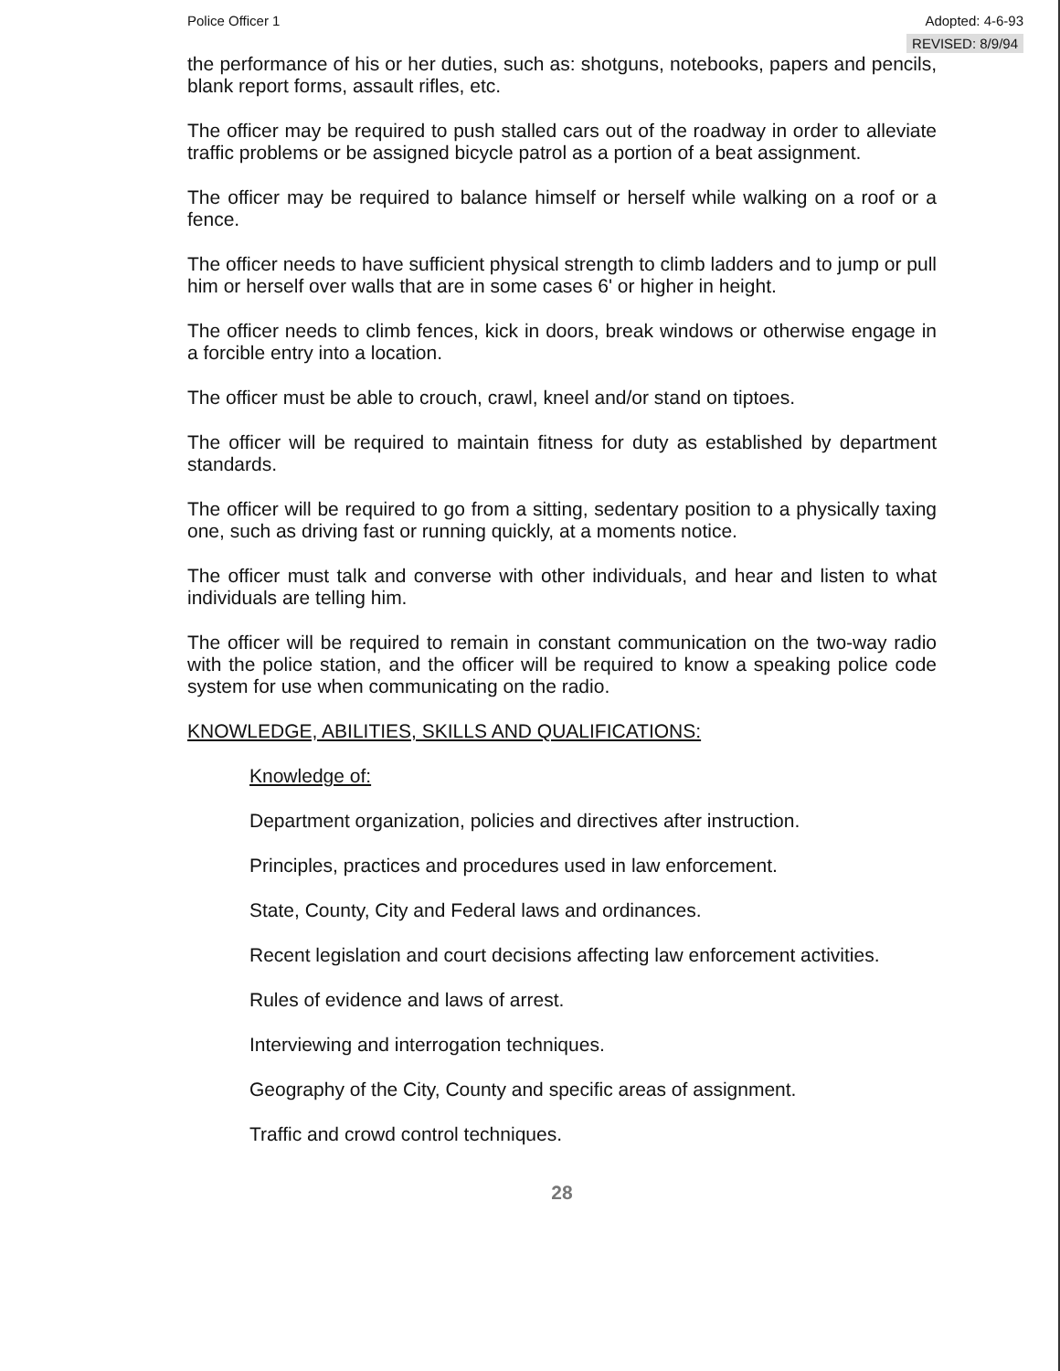Police Officer 1 Adopted: 4-6-93
REVISED: 8/9/94
the performance of his or her duties, such as: shotguns, notebooks, papers and pencils, blank report forms, assault rifles, etc.
The officer may be required to push stalled cars out of the roadway in order to alleviate traffic problems or be assigned bicycle patrol as a portion of a beat assignment.
The officer may be required to balance himself or herself while walking on a roof or a fence.
The officer needs to have sufficient physical strength to climb ladders and to jump or pull him or herself over walls that are in some cases 6' or higher in height.
The officer needs to climb fences, kick in doors, break windows or otherwise engage in a forcible entry into a location.
The officer must be able to crouch, crawl, kneel and/or stand on tiptoes.
The officer will be required to maintain fitness for duty as established by department standards.
The officer will be required to go from a sitting, sedentary position to a physically taxing one, such as driving fast or running quickly, at a moments notice.
The officer must talk and converse with other individuals, and hear and listen to what individuals are telling him.
The officer will be required to remain in constant communication on the two-way radio with the police station, and the officer will be required to know a speaking police code system for use when communicating on the radio.
KNOWLEDGE, ABILITIES, SKILLS AND QUALIFICATIONS:
Knowledge of:
Department organization, policies and directives after instruction.
Principles, practices and procedures used in law enforcement.
State, County, City and Federal laws and ordinances.
Recent legislation and court decisions affecting law enforcement activities.
Rules of evidence and laws of arrest.
Interviewing and interrogation techniques.
Geography of the City, County and specific areas of assignment.
Traffic and crowd control techniques.
28